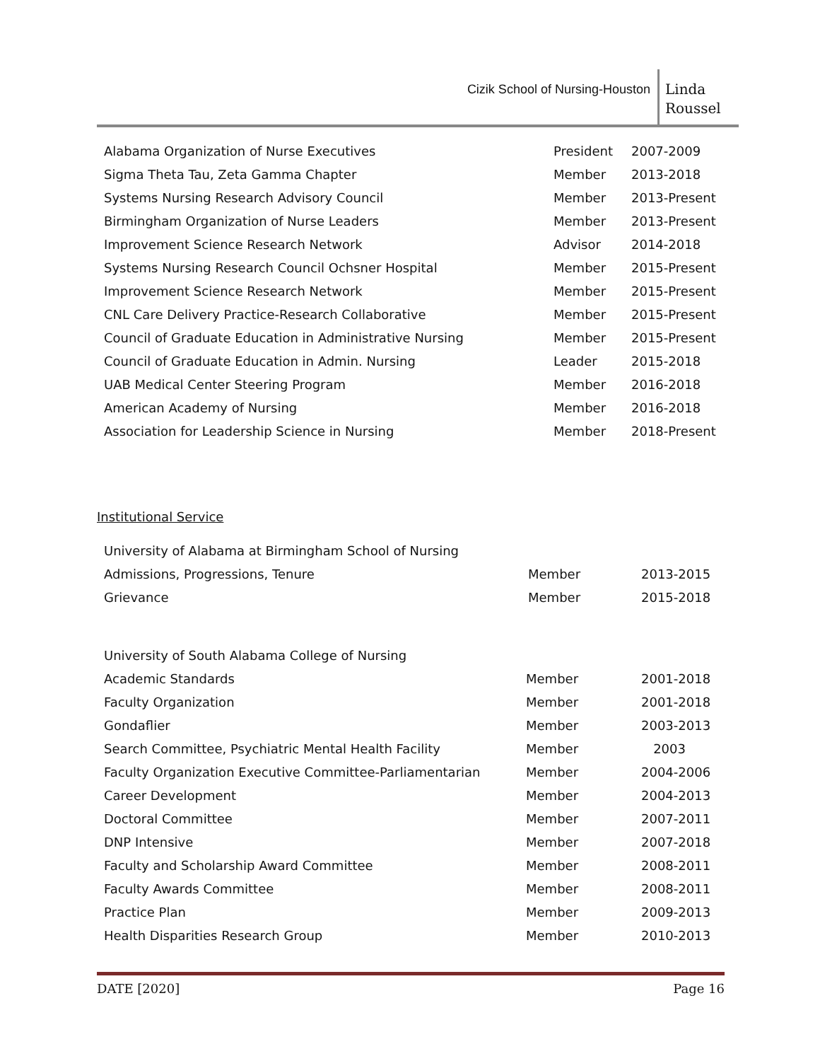Cizik School of Nursing-Houston
Linda
Roussel
| Alabama Organization of Nurse Executives | President | 2007-2009 |
| Sigma Theta Tau, Zeta Gamma Chapter | Member | 2013-2018 |
| Systems Nursing Research Advisory Council | Member | 2013-Present |
| Birmingham Organization of Nurse Leaders | Member | 2013-Present |
| Improvement Science Research Network | Advisor | 2014-2018 |
| Systems Nursing Research Council Ochsner Hospital | Member | 2015-Present |
| Improvement Science Research Network | Member | 2015-Present |
| CNL Care Delivery Practice-Research Collaborative | Member | 2015-Present |
| Council of Graduate Education in Administrative Nursing | Member | 2015-Present |
| Council of Graduate Education in Admin. Nursing | Leader | 2015-2018 |
| UAB Medical Center Steering Program | Member | 2016-2018 |
| American Academy of Nursing | Member | 2016-2018 |
| Association for Leadership Science in Nursing | Member | 2018-Present |
Institutional Service
| University of Alabama at Birmingham School of Nursing | | |
| Admissions, Progressions, Tenure | Member | 2013-2015 |
| Grievance | Member | 2015-2018 |
| University of South Alabama College of Nursing | | |
| Academic Standards | Member | 2001-2018 |
| Faculty Organization | Member | 2001-2018 |
| Gondaflier | Member | 2003-2013 |
| Search Committee, Psychiatric Mental Health Facility | Member | 2003 |
| Faculty Organization Executive Committee-Parliamentarian | Member | 2004-2006 |
| Career Development | Member | 2004-2013 |
| Doctoral Committee | Member | 2007-2011 |
| DNP Intensive | Member | 2007-2018 |
| Faculty and Scholarship Award Committee | Member | 2008-2011 |
| Faculty Awards Committee | Member | 2008-2011 |
| Practice Plan | Member | 2009-2013 |
| Health Disparities Research Group | Member | 2010-2013 |
DATE [2020] Page 16